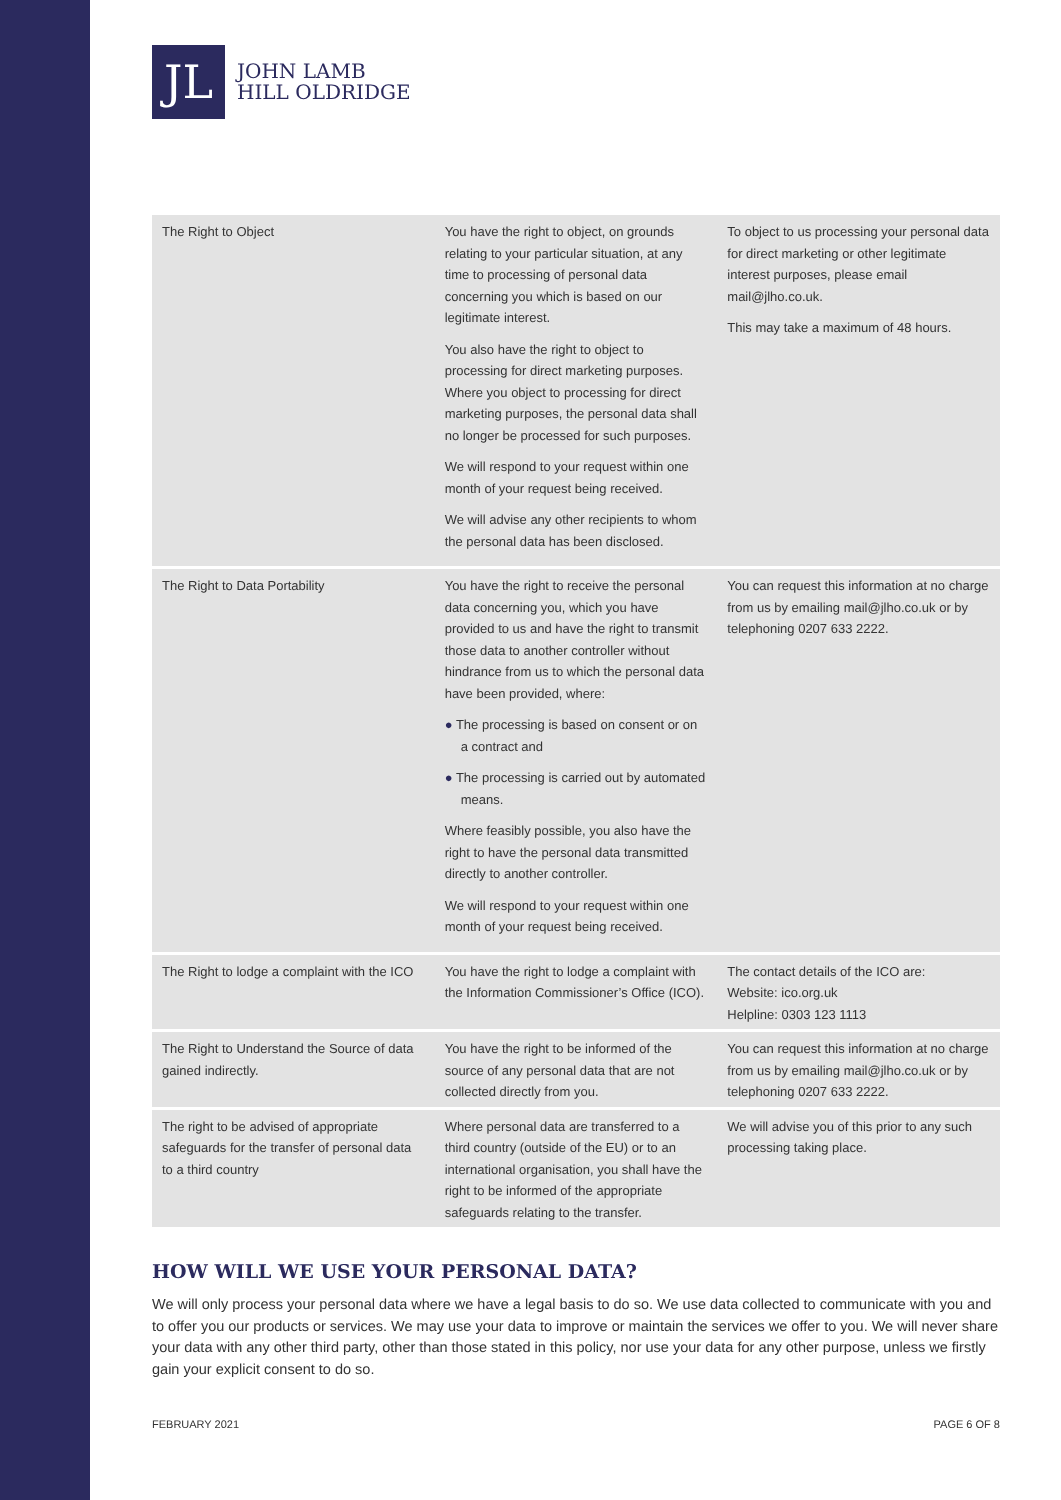JL
JOHN LAMB
HILL OLDRIDGE
| The Right to Object | You have the right to object, on grounds relating to your particular situation, at any time to processing of personal data concerning you which is based on our legitimate interest. You also have the right to object to processing for direct marketing purposes. Where you object to processing for direct marketing purposes, the personal data shall no longer be processed for such purposes. We will respond to your request within one month of your request being received. We will advise any other recipients to whom the personal data has been disclosed. | To object to us processing your personal data for direct marketing or other legitimate interest purposes, please email mail@jlho.co.uk. This may take a maximum of 48 hours. |
| The Right to Data Portability | You have the right to receive the personal data concerning you, which you have provided to us and have the right to transmit those data to another controller without hindrance from us to which the personal data have been provided, where: ● The processing is based on consent or on a contract and ● The processing is carried out by automated means. Where feasibly possible, you also have the right to have the personal data transmitted directly to another controller. We will respond to your request within one month of your request being received. | You can request this information at no charge from us by emailing mail@jlho.co.uk or by telephoning 0207 633 2222. |
| The Right to lodge a complaint with the ICO | You have the right to lodge a complaint with the Information Commissioner’s Office (ICO). | The contact details of the ICO are: Website: ico.org.uk Helpline: 0303 123 1113 |
| The Right to Understand the Source of data gained indirectly. | You have the right to be informed of the source of any personal data that are not collected directly from you. | You can request this information at no charge from us by emailing mail@jlho.co.uk or by telephoning 0207 633 2222. |
| The right to be advised of appropriate safeguards for the transfer of personal data to a third country | Where personal data are transferred to a third country (outside of the EU) or to an international organisation, you shall have the right to be informed of the appropriate safeguards relating to the transfer. | We will advise you of this prior to any such processing taking place. |
HOW WILL WE USE YOUR PERSONAL DATA?
We will only process your personal data where we have a legal basis to do so. We use data collected to communicate with you and to offer you our products or services. We may use your data to improve or maintain the services we offer to you. We will never share your data with any other third party, other than those stated in this policy, nor use your data for any other purpose, unless we firstly gain your explicit consent to do so.
FEBRUARY 2021 PAGE 6 OF 8